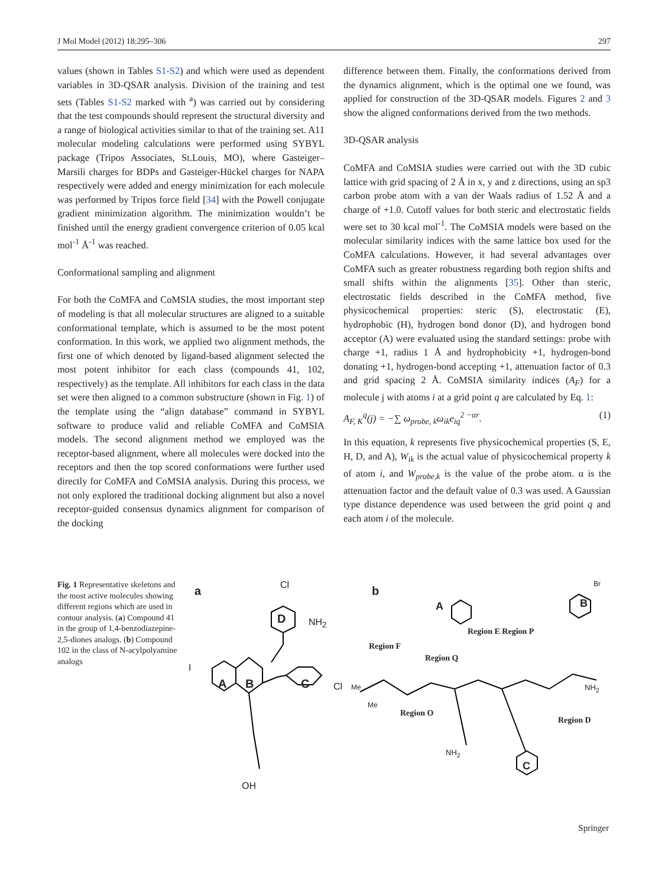J Mol Model (2012) 18:295–306 297
values (shown in Tables S1-S2) and which were used as dependent variables in 3D-QSAR analysis. Division of the training and test sets (Tables S1-S2 marked with <sup>a</sup>) was carried out by considering that the test compounds should represent the structural diversity and a range of biological activities similar to that of the training set. A11 molecular modeling calculations were performed using SYBYL package (Tripos Associates, St.Louis, MO), where Gasteiger–Marsili charges for BDPs and Gasteiger-Hückel charges for NAPA respectively were added and energy minimization for each molecule was performed by Tripos force field [34] with the Powell conjugate gradient minimization algorithm. The minimization wouldn’t be finished until the energy gradient convergence criterion of 0.05 kcal mol<sup>-1</sup> Å<sup>-1</sup> was reached.
Conformational sampling and alignment
For both the CoMFA and CoMSIA studies, the most important step of modeling is that all molecular structures are aligned to a suitable conformational template, which is assumed to be the most potent conformation. In this work, we applied two alignment methods, the first one of which denoted by ligand-based alignment selected the most potent inhibitor for each class (compounds 41, 102, respectively) as the template. All inhibitors for each class in the data set were then aligned to a common substructure (shown in Fig. 1) of the template using the “align database” command in SYBYL software to produce valid and reliable CoMFA and CoMSIA models. The second alignment method we employed was the receptor-based alignment, where all molecules were docked into the receptors and then the top scored conformations were further used directly for CoMFA and CoMSIA analysis. During this process, we not only explored the traditional docking alignment but also a novel receptor-guided consensus dynamics alignment for comparison of the docking
difference between them. Finally, the conformations derived from the dynamics alignment, which is the optimal one we found, was applied for construction of the 3D-QSAR models. Figures 2 and 3 show the aligned conformations derived from the two methods.
3D-QSAR analysis
CoMFA and CoMSIA studies were carried out with the 3D cubic lattice with grid spacing of 2 Å in x, y and z directions, using an sp3 carbon probe atom with a van der Waals radius of 1.52 Å and a charge of +1.0. Cutoff values for both steric and electrostatic fields were set to 30 kcal mol<sup>-1</sup>. The CoMSIA models were based on the molecular similarity indices with the same lattice box used for the CoMFA calculations. However, it had several advantages over CoMFA such as greater robustness regarding both region shifts and small shifts within the alignments [35]. Other than steric, electrostatic fields described in the CoMFA method, five physicochemical properties: steric (S), electrostatic (E), hydrophobic (H), hydrogen bond donor (D), and hydrogen bond acceptor (A) were evaluated using the standard settings: probe with charge +1, radius 1 Å and hydrophobicity +1, hydrogen-bond donating +1, hydrogen-bond accepting +1, attenuation factor of 0.3 and grid spacing 2 Å. CoMSIA similarity indices (A<sub>F</sub>) for a molecule j with atoms i at a grid point q are calculated by Eq. 1:
A<sub>F, K</sub><sup>q</sup>(j) = −∑ ω<sub>probe, k</sub>ω<sub>ik</sub>e<sub>iq</sub><sup>2 −αr</sup>. (1)
In this equation, k represents five physicochemical properties (S, E, H, D, and A), W<sub>ik</sub> is the actual value of physicochemical property k of atom i, and W<sub>probe,k</sub> is the value of the probe atom. α is the attenuation factor and the default value of 0.3 was used. A Gaussian type distance dependence was used between the grid point q and each atom i of the molecule.
Fig. 1 Representative skeletons and the most active molecules showing different regions which are used in contour analysis. (a) Compound 41 in the group of 1,4-benzodiazepine-2,5-diones analogs. (b) Compound 102 in the class of N-acylpolyamine analogs
a b Cl
D NH<sub>2</sub>
I
A B C Cl
OH
Me
Me
A B
C
Br
Region F
Region Q
Region E Region P
Region O
Region D
NH<sub>2</sub>
NH<sub>2</sub>
Springer